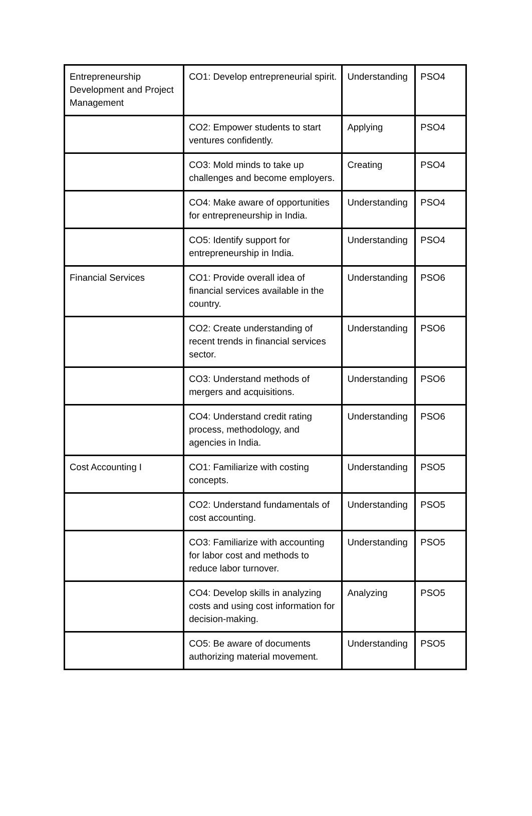| Entrepreneurship Development and Project Management | CO1: Develop entrepreneurial spirit. | Understanding | PSO4 |
| | CO2: Empower students to start ventures confidently. | Applying | PSO4 |
| | CO3: Mold minds to take up challenges and become employers. | Creating | PSO4 |
| | CO4: Make aware of opportunities for entrepreneurship in India. | Understanding | PSO4 |
| | CO5: Identify support for entrepreneurship in India. | Understanding | PSO4 |
| Financial Services | CO1: Provide overall idea of financial services available in the country. | Understanding | PSO6 |
| | CO2: Create understanding of recent trends in financial services sector. | Understanding | PSO6 |
| | CO3: Understand methods of mergers and acquisitions. | Understanding | PSO6 |
| | CO4: Understand credit rating process, methodology, and agencies in India. | Understanding | PSO6 |
| Cost Accounting I | CO1: Familiarize with costing concepts. | Understanding | PSO5 |
| | CO2: Understand fundamentals of cost accounting. | Understanding | PSO5 |
| | CO3: Familiarize with accounting for labor cost and methods to reduce labor turnover. | Understanding | PSO5 |
| | CO4: Develop skills in analyzing costs and using cost information for decision-making. | Analyzing | PSO5 |
| | CO5: Be aware of documents authorizing material movement. | Understanding | PSO5 |